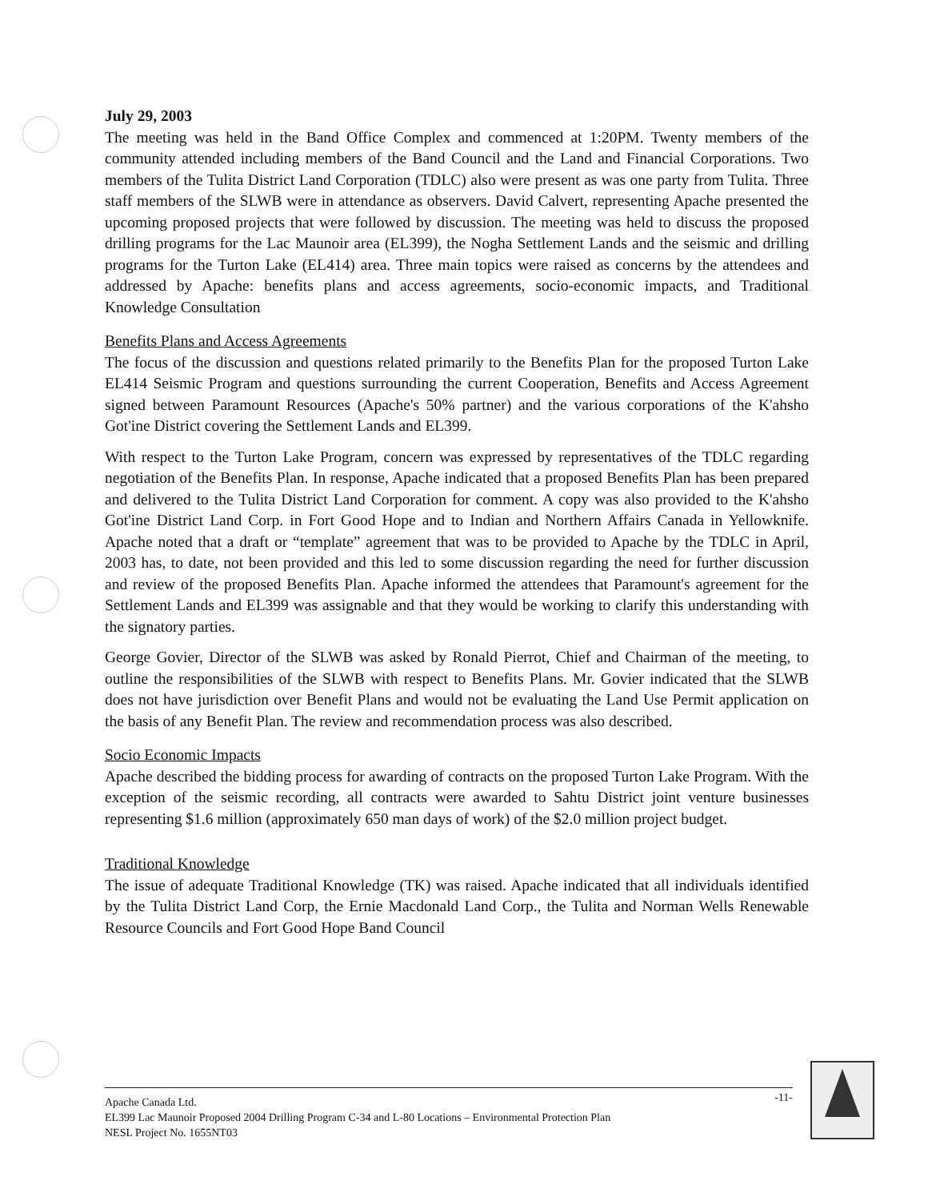July 29, 2003
The meeting was held in the Band Office Complex and commenced at 1:20PM. Twenty members of the community attended including members of the Band Council and the Land and Financial Corporations. Two members of the Tulita District Land Corporation (TDLC) also were present as was one party from Tulita. Three staff members of the SLWB were in attendance as observers. David Calvert, representing Apache presented the upcoming proposed projects that were followed by discussion. The meeting was held to discuss the proposed drilling programs for the Lac Maunoir area (EL399), the Nogha Settlement Lands and the seismic and drilling programs for the Turton Lake (EL414) area. Three main topics were raised as concerns by the attendees and addressed by Apache: benefits plans and access agreements, socio-economic impacts, and Traditional Knowledge Consultation
Benefits Plans and Access Agreements
The focus of the discussion and questions related primarily to the Benefits Plan for the proposed Turton Lake EL414 Seismic Program and questions surrounding the current Cooperation, Benefits and Access Agreement signed between Paramount Resources (Apache's 50% partner) and the various corporations of the K'ahsho Got'ine District covering the Settlement Lands and EL399.
With respect to the Turton Lake Program, concern was expressed by representatives of the TDLC regarding negotiation of the Benefits Plan. In response, Apache indicated that a proposed Benefits Plan has been prepared and delivered to the Tulita District Land Corporation for comment. A copy was also provided to the K'ahsho Got'ine District Land Corp. in Fort Good Hope and to Indian and Northern Affairs Canada in Yellowknife. Apache noted that a draft or “template” agreement that was to be provided to Apache by the TDLC in April, 2003 has, to date, not been provided and this led to some discussion regarding the need for further discussion and review of the proposed Benefits Plan. Apache informed the attendees that Paramount's agreement for the Settlement Lands and EL399 was assignable and that they would be working to clarify this understanding with the signatory parties.
George Govier, Director of the SLWB was asked by Ronald Pierrot, Chief and Chairman of the meeting, to outline the responsibilities of the SLWB with respect to Benefits Plans. Mr. Govier indicated that the SLWB does not have jurisdiction over Benefit Plans and would not be evaluating the Land Use Permit application on the basis of any Benefit Plan. The review and recommendation process was also described.
Socio Economic Impacts
Apache described the bidding process for awarding of contracts on the proposed Turton Lake Program. With the exception of the seismic recording, all contracts were awarded to Sahtu District joint venture businesses representing $1.6 million (approximately 650 man days of work) of the $2.0 million project budget.
Traditional Knowledge
The issue of adequate Traditional Knowledge (TK) was raised. Apache indicated that all individuals identified by the Tulita District Land Corp, the Ernie Macdonald Land Corp., the Tulita and Norman Wells Renewable Resource Councils and Fort Good Hope Band Council
-11- Apache Canada Ltd.
EL399 Lac Maunoir Proposed 2004 Drilling Program C-34 and L-80 Locations – Environmental Protection Plan
NESL Project No. 1655NT03